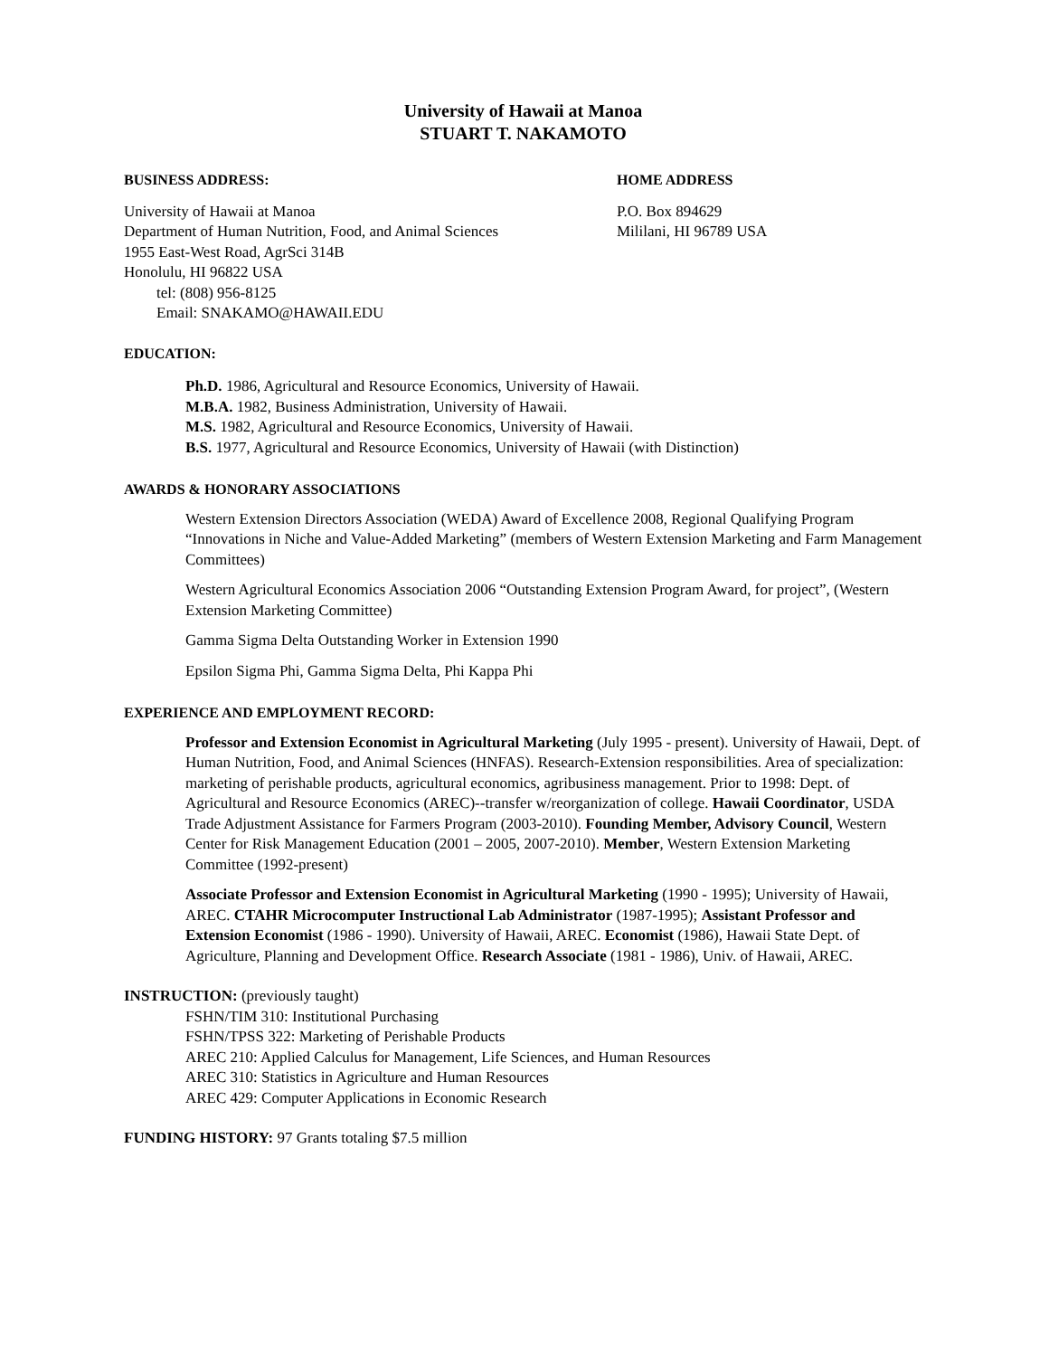University of Hawaii at Manoa
STUART T. NAKAMOTO
BUSINESS ADDRESS:
University of Hawaii at Manoa
Department of Human Nutrition, Food, and Animal Sciences
1955 East-West Road, AgrSci 314B
Honolulu, HI 96822 USA
tel: (808) 956-8125
Email: SNAKAMO@HAWAII.EDU
HOME ADDRESS
P.O. Box 894629
Mililani, HI 96789 USA
EDUCATION:
Ph.D. 1986, Agricultural and Resource Economics, University of Hawaii.
M.B.A. 1982, Business Administration, University of Hawaii.
M.S. 1982, Agricultural and Resource Economics, University of Hawaii.
B.S. 1977, Agricultural and Resource Economics, University of Hawaii (with Distinction)
AWARDS & HONORARY ASSOCIATIONS
Western Extension Directors Association (WEDA) Award of Excellence 2008, Regional Qualifying Program “Innovations in Niche and Value-Added Marketing” (members of Western Extension Marketing and Farm Management Committees)
Western Agricultural Economics Association 2006 “Outstanding Extension Program Award, for project”, (Western Extension Marketing Committee)
Gamma Sigma Delta Outstanding Worker in Extension 1990
Epsilon Sigma Phi, Gamma Sigma Delta, Phi Kappa Phi
EXPERIENCE AND EMPLOYMENT RECORD:
Professor and Extension Economist in Agricultural Marketing (July 1995 - present). University of Hawaii, Dept. of Human Nutrition, Food, and Animal Sciences (HNFAS). Research-Extension responsibilities. Area of specialization: marketing of perishable products, agricultural economics, agribusiness management. Prior to 1998: Dept. of Agricultural and Resource Economics (AREC)--transfer w/reorganization of college. Hawaii Coordinator, USDA Trade Adjustment Assistance for Farmers Program (2003-2010). Founding Member, Advisory Council, Western Center for Risk Management Education (2001 – 2005, 2007-2010). Member, Western Extension Marketing Committee (1992-present)
Associate Professor and Extension Economist in Agricultural Marketing (1990 - 1995); University of Hawaii, AREC. CTAHR Microcomputer Instructional Lab Administrator (1987-1995); Assistant Professor and Extension Economist (1986 - 1990). University of Hawaii, AREC. Economist (1986), Hawaii State Dept. of Agriculture, Planning and Development Office. Research Associate (1981 - 1986), Univ. of Hawaii, AREC.
INSTRUCTION: (previously taught)
FSHN/TIM 310: Institutional Purchasing
FSHN/TPSS 322: Marketing of Perishable Products
AREC 210: Applied Calculus for Management, Life Sciences, and Human Resources
AREC 310: Statistics in Agriculture and Human Resources
AREC 429: Computer Applications in Economic Research
FUNDING HISTORY: 97 Grants totaling $7.5 million